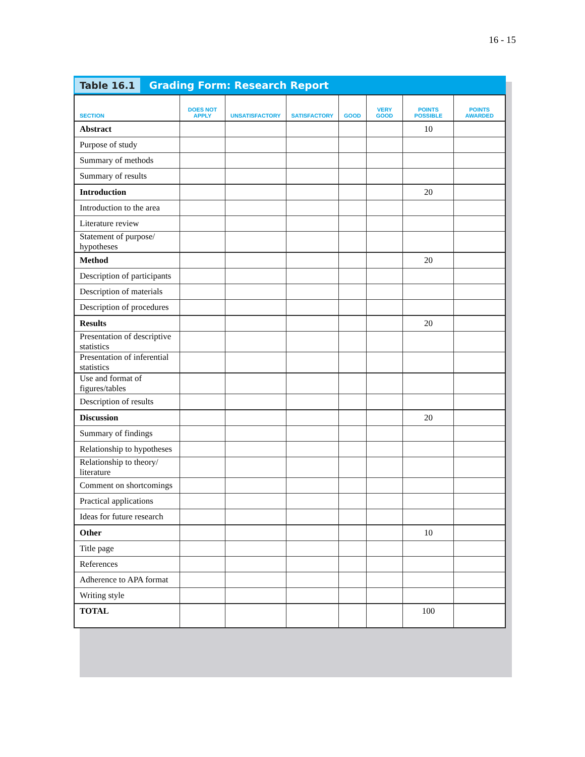16 - 15
Table 16.1 Grading Form: Research Report
| SECTION | DOES NOT APPLY | UNSATISFACTORY | SATISFACTORY | GOOD | VERY GOOD | POINTS POSSIBLE | POINTS AWARDED |
| --- | --- | --- | --- | --- | --- | --- | --- |
| Abstract | | | | | | 10 | |
| Purpose of study | | | | | | | |
| Summary of methods | | | | | | | |
| Summary of results | | | | | | | |
| Introduction | | | | | | 20 | |
| Introduction to the area | | | | | | | |
| Literature review | | | | | | | |
| Statement of purpose/ hypotheses | | | | | | | |
| Method | | | | | | 20 | |
| Description of participants | | | | | | | |
| Description of materials | | | | | | | |
| Description of procedures | | | | | | | |
| Results | | | | | | 20 | |
| Presentation of descriptive statistics | | | | | | | |
| Presentation of inferential statistics | | | | | | | |
| Use and format of figures/tables | | | | | | | |
| Description of results | | | | | | | |
| Discussion | | | | | | 20 | |
| Summary of findings | | | | | | | |
| Relationship to hypotheses | | | | | | | |
| Relationship to theory/ literature | | | | | | | |
| Comment on shortcomings | | | | | | | |
| Practical applications | | | | | | | |
| Ideas for future research | | | | | | | |
| Other | | | | | | 10 | |
| Title page | | | | | | | |
| References | | | | | | | |
| Adherence to APA format | | | | | | | |
| Writing style | | | | | | | |
| TOTAL | | | | | | 100 | |